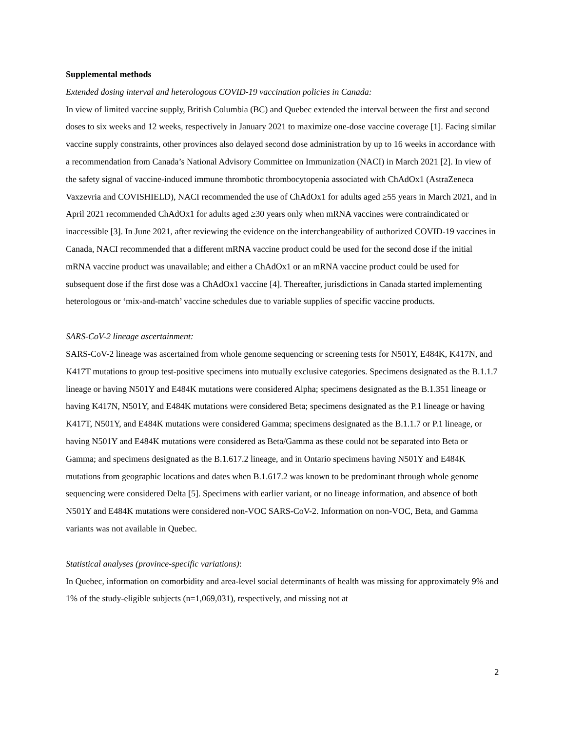Supplemental methods
Extended dosing interval and heterologous COVID-19 vaccination policies in Canada:
In view of limited vaccine supply, British Columbia (BC) and Quebec extended the interval between the first and second doses to six weeks and 12 weeks, respectively in January 2021 to maximize one-dose vaccine coverage [1]. Facing similar vaccine supply constraints, other provinces also delayed second dose administration by up to 16 weeks in accordance with a recommendation from Canada’s National Advisory Committee on Immunization (NACI) in March 2021 [2]. In view of the safety signal of vaccine-induced immune thrombotic thrombocytopenia associated with ChAdOx1 (AstraZeneca Vaxzevria and COVISHIELD), NACI recommended the use of ChAdOx1 for adults aged ≥55 years in March 2021, and in April 2021 recommended ChAdOx1 for adults aged ≥30 years only when mRNA vaccines were contraindicated or inaccessible [3]. In June 2021, after reviewing the evidence on the interchangeability of authorized COVID-19 vaccines in Canada, NACI recommended that a different mRNA vaccine product could be used for the second dose if the initial mRNA vaccine product was unavailable; and either a ChAdOx1 or an mRNA vaccine product could be used for subsequent dose if the first dose was a ChAdOx1 vaccine [4]. Thereafter, jurisdictions in Canada started implementing heterologous or ‘mix-and-match’ vaccine schedules due to variable supplies of specific vaccine products.
SARS-CoV-2 lineage ascertainment:
SARS-CoV-2 lineage was ascertained from whole genome sequencing or screening tests for N501Y, E484K, K417N, and K417T mutations to group test-positive specimens into mutually exclusive categories. Specimens designated as the B.1.1.7 lineage or having N501Y and E484K mutations were considered Alpha; specimens designated as the B.1.351 lineage or having K417N, N501Y, and E484K mutations were considered Beta; specimens designated as the P.1 lineage or having K417T, N501Y, and E484K mutations were considered Gamma; specimens designated as the B.1.1.7 or P.1 lineage, or having N501Y and E484K mutations were considered as Beta/Gamma as these could not be separated into Beta or Gamma; and specimens designated as the B.1.617.2 lineage, and in Ontario specimens having N501Y and E484K mutations from geographic locations and dates when B.1.617.2 was known to be predominant through whole genome sequencing were considered Delta [5]. Specimens with earlier variant, or no lineage information, and absence of both N501Y and E484K mutations were considered non-VOC SARS-CoV-2. Information on non-VOC, Beta, and Gamma variants was not available in Quebec.
Statistical analyses (province-specific variations):
In Quebec, information on comorbidity and area-level social determinants of health was missing for approximately 9% and 1% of the study-eligible subjects (n=1,069,031), respectively, and missing not at
2